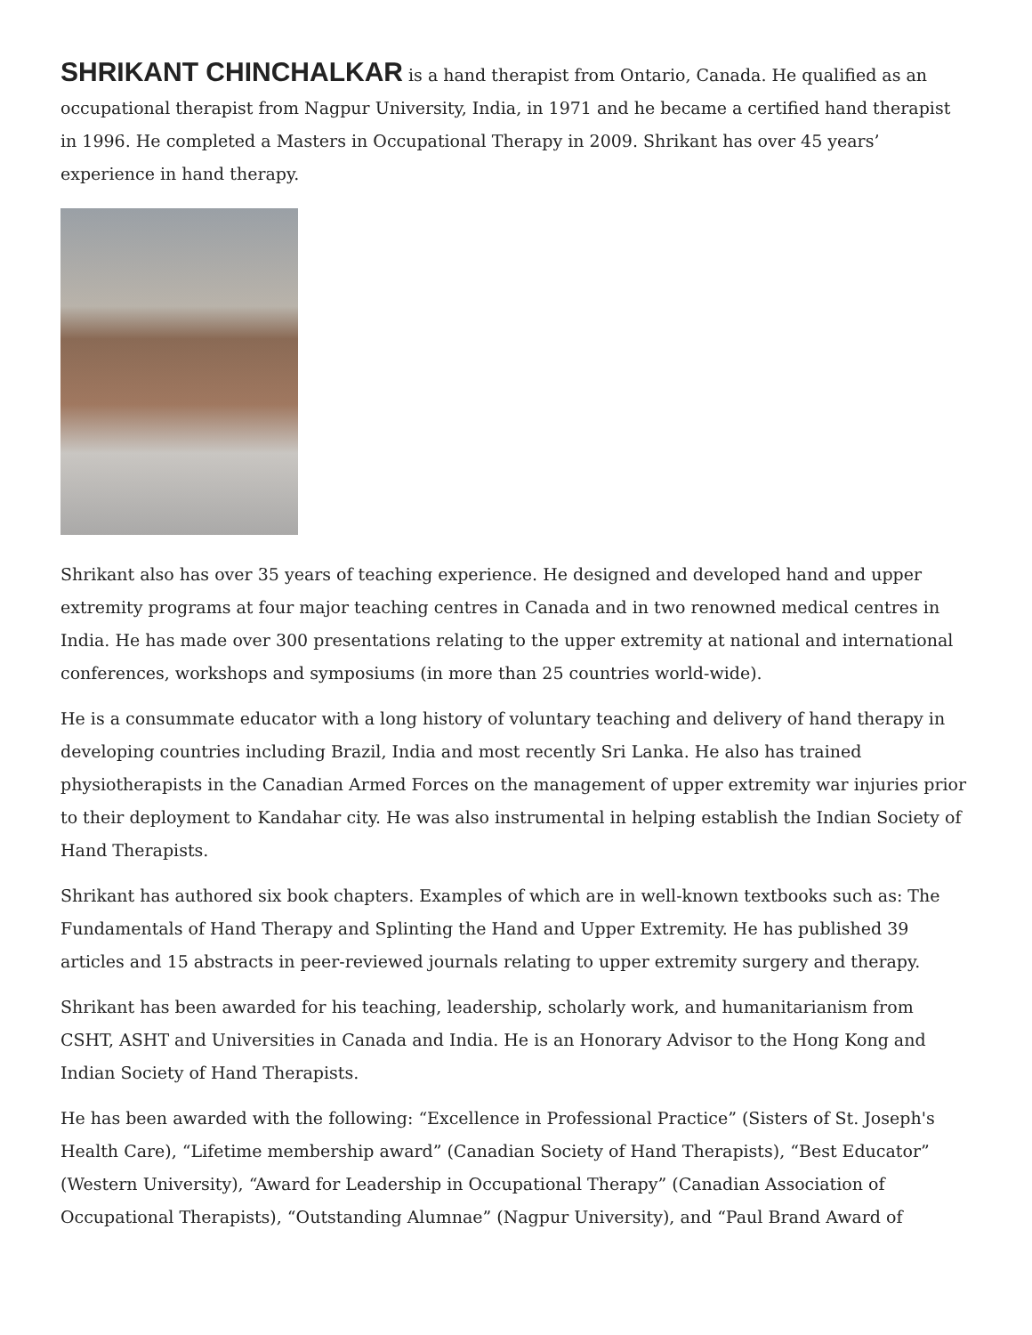SHRIKANT CHINCHALKAR is a hand therapist from Ontario, Canada. He qualified as an occupational therapist from Nagpur University, India, in 1971 and he became a certified hand therapist in 1996. He completed a Masters in Occupational Therapy in 2009. Shrikant has over 45 years’ experience in hand therapy.
Shrikant also has over 35 years of teaching experience. He designed and developed hand and upper extremity programs at four major teaching centres in Canada and in two renowned medical centres in India. He has made over 300 presentations relating to the upper extremity at national and international conferences, workshops and symposiums (in more than 25 countries world-wide).
He is a consummate educator with a long history of voluntary teaching and delivery of hand therapy in developing countries including Brazil, India and most recently Sri Lanka. He also has trained physiotherapists in the Canadian Armed Forces on the management of upper extremity war injuries prior to their deployment to Kandahar city. He was also instrumental in helping establish the Indian Society of Hand Therapists.
Shrikant has authored six book chapters. Examples of which are in well-known textbooks such as: The Fundamentals of Hand Therapy and Splinting the Hand and Upper Extremity. He has published 39 articles and 15 abstracts in peer-reviewed journals relating to upper extremity surgery and therapy.
Shrikant has been awarded for his teaching, leadership, scholarly work, and humanitarianism from CSHT, ASHT and Universities in Canada and India. He is an Honorary Advisor to the Hong Kong and Indian Society of Hand Therapists.
He has been awarded with the following: “Excellence in Professional Practice” (Sisters of St. Joseph's Health Care), “Lifetime membership award” (Canadian Society of Hand Therapists), “Best Educator” (Western University), “Award for Leadership in Occupational Therapy” (Canadian Association of Occupational Therapists), “Outstanding Alumnae” (Nagpur University), and “Paul Brand Award of